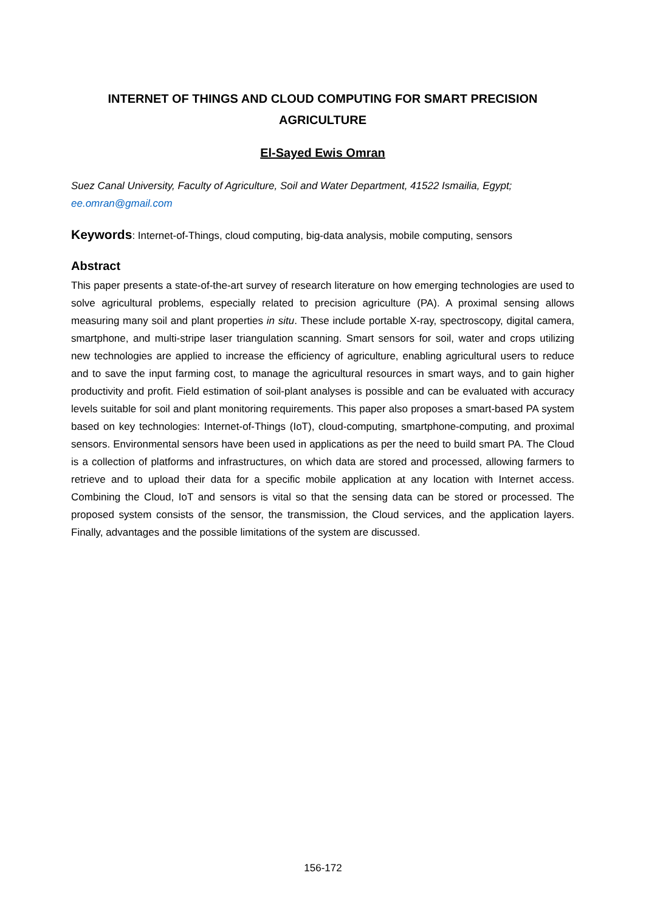INTERNET OF THINGS AND CLOUD COMPUTING FOR SMART PRECISION AGRICULTURE
El-Sayed Ewis Omran
Suez Canal University, Faculty of Agriculture, Soil and Water Department, 41522 Ismailia, Egypt; ee.omran@gmail.com
Keywords: Internet-of-Things, cloud computing, big-data analysis, mobile computing, sensors
Abstract
This paper presents a state-of-the-art survey of research literature on how emerging technologies are used to solve agricultural problems, especially related to precision agriculture (PA). A proximal sensing allows measuring many soil and plant properties in situ. These include portable X-ray, spectroscopy, digital camera, smartphone, and multi-stripe laser triangulation scanning. Smart sensors for soil, water and crops utilizing new technologies are applied to increase the efficiency of agriculture, enabling agricultural users to reduce and to save the input farming cost, to manage the agricultural resources in smart ways, and to gain higher productivity and profit. Field estimation of soil-plant analyses is possible and can be evaluated with accuracy levels suitable for soil and plant monitoring requirements. This paper also proposes a smart-based PA system based on key technologies: Internet-of-Things (IoT), cloud-computing, smartphone-computing, and proximal sensors. Environmental sensors have been used in applications as per the need to build smart PA. The Cloud is a collection of platforms and infrastructures, on which data are stored and processed, allowing farmers to retrieve and to upload their data for a specific mobile application at any location with Internet access. Combining the Cloud, IoT and sensors is vital so that the sensing data can be stored or processed. The proposed system consists of the sensor, the transmission, the Cloud services, and the application layers. Finally, advantages and the possible limitations of the system are discussed.
156-172